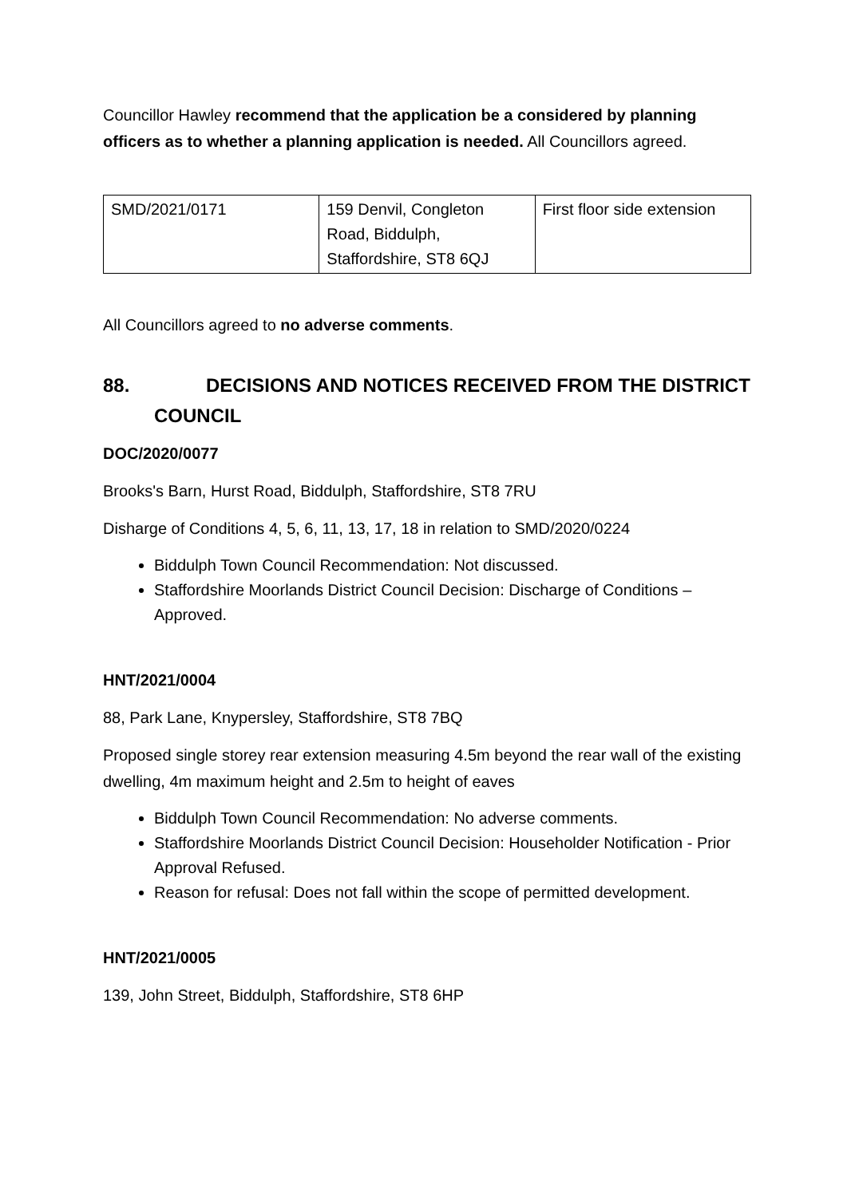Councillor Hawley recommend that the application be a considered by planning officers as to whether a planning application is needed. All Councillors agreed.
| SMD/2021/0171 | 159 Denvil, Congleton Road, Biddulph, Staffordshire, ST8 6QJ | First floor side extension |
All Councillors agreed to no adverse comments.
88. DECISIONS AND NOTICES RECEIVED FROM THE DISTRICT COUNCIL
DOC/2020/0077
Brooks's Barn, Hurst Road, Biddulph, Staffordshire, ST8 7RU
Disharge of Conditions 4, 5, 6, 11, 13, 17, 18 in relation to SMD/2020/0224
Biddulph Town Council Recommendation: Not discussed.
Staffordshire Moorlands District Council Decision: Discharge of Conditions – Approved.
HNT/2021/0004
88, Park Lane, Knypersley, Staffordshire, ST8 7BQ
Proposed single storey rear extension measuring 4.5m beyond the rear wall of the existing dwelling, 4m maximum height and 2.5m to height of eaves
Biddulph Town Council Recommendation: No adverse comments.
Staffordshire Moorlands District Council Decision: Householder Notification - Prior Approval Refused.
Reason for refusal: Does not fall within the scope of permitted development.
HNT/2021/0005
139, John Street, Biddulph, Staffordshire, ST8 6HP